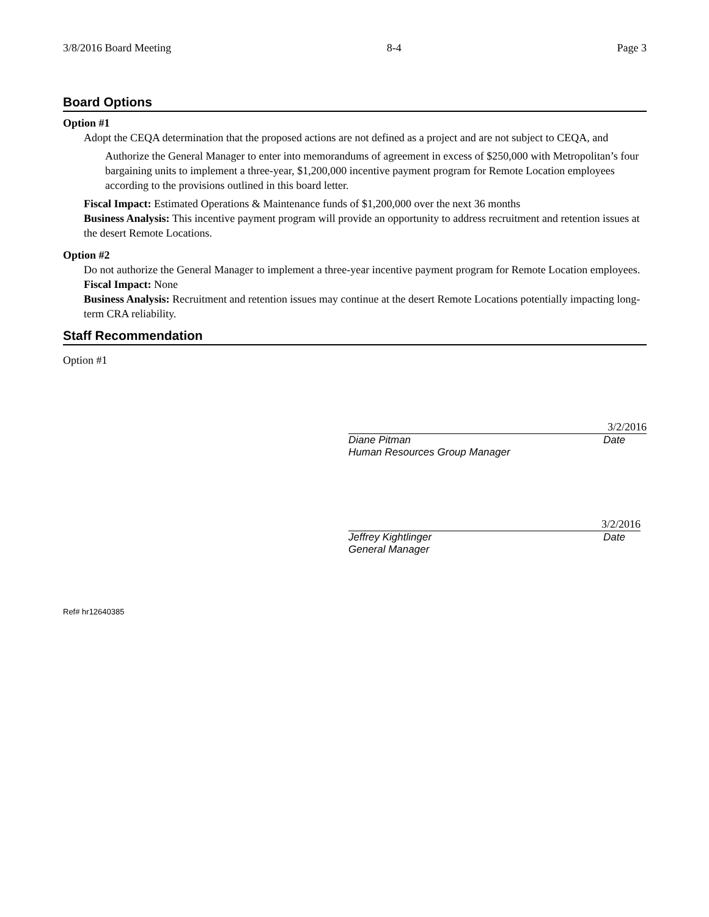3/8/2016 Board Meeting 8-4 Page 3
Board Options
Option #1
Adopt the CEQA determination that the proposed actions are not defined as a project and are not subject to CEQA, and
Authorize the General Manager to enter into memorandums of agreement in excess of $250,000 with Metropolitan’s four bargaining units to implement a three-year, $1,200,000 incentive payment program for Remote Location employees according to the provisions outlined in this board letter.
Fiscal Impact: Estimated Operations & Maintenance funds of $1,200,000 over the next 36 months
Business Analysis: This incentive payment program will provide an opportunity to address recruitment and retention issues at the desert Remote Locations.
Option #2
Do not authorize the General Manager to implement a three-year incentive payment program for Remote Location employees.
Fiscal Impact: None
Business Analysis: Recruitment and retention issues may continue at the desert Remote Locations potentially impacting long-term CRA reliability.
Staff Recommendation
Option #1
3/2/2016
Diane Pitman Date
Human Resources Group Manager
3/2/2016
Jeffrey Kightlinger Date
General Manager
Ref# hr12640385